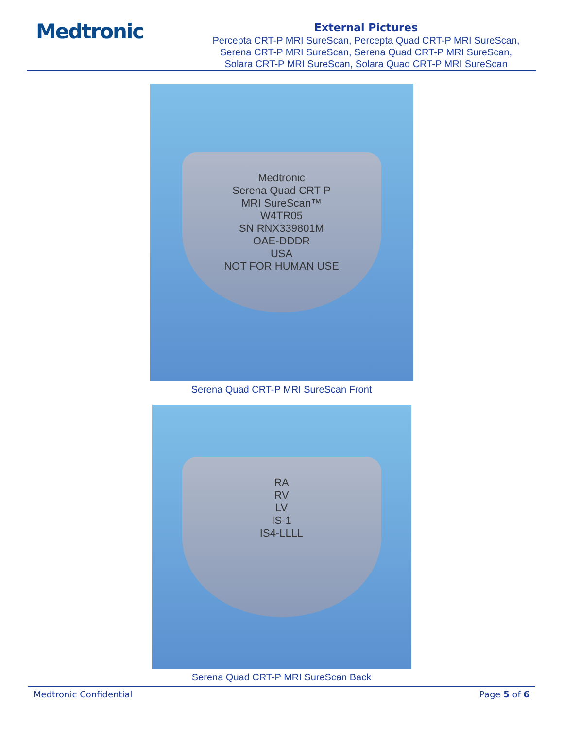Medtronic
External Pictures
Percepta CRT-P MRI SureScan, Percepta Quad CRT-P MRI SureScan,
Serena CRT-P MRI SureScan, Serena Quad CRT-P MRI SureScan,
Solara CRT-P MRI SureScan, Solara Quad CRT-P MRI SureScan
Medtronic
Serena Quad CRT-P
MRI SureScan™
W4TR05
SN RNX339801M
OAE-DDDR
USA
NOT FOR HUMAN USE
Serena Quad CRT-P MRI SureScan Front
RA
RV
LV
IS-1
IS4-LLLL
Serena Quad CRT-P MRI SureScan Back
Medtronic Confidential Page 5 of 6